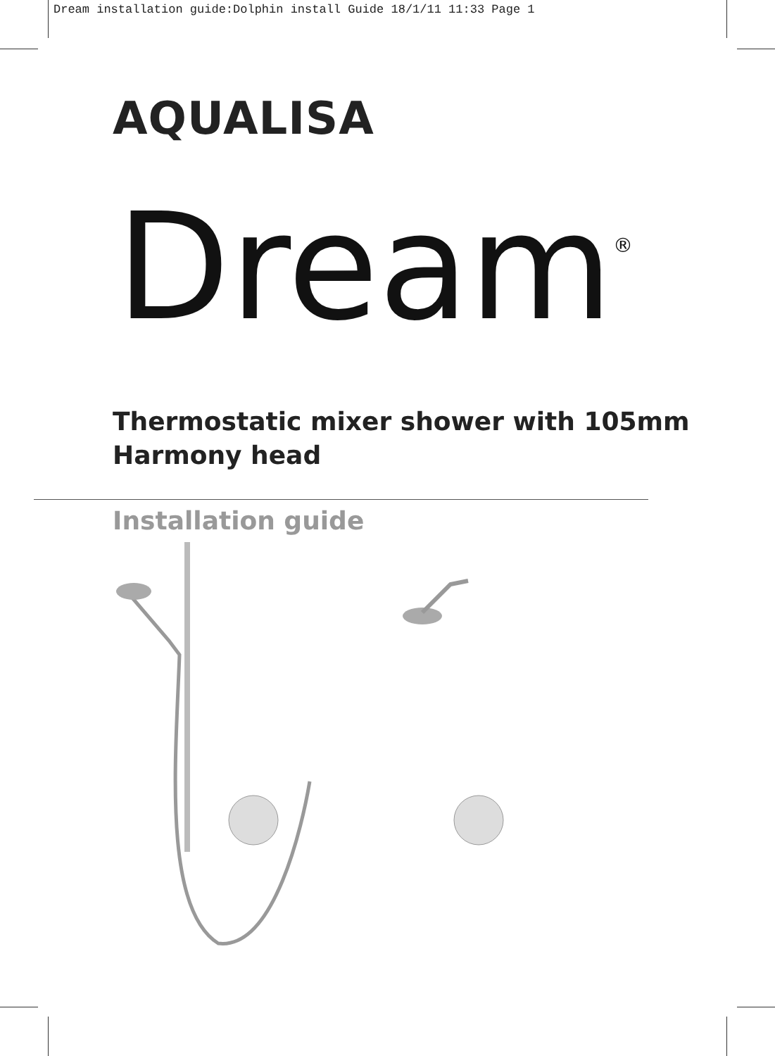Dream installation guide:Dolphin install Guide 18/1/11 11:33 Page 1
AQUALISA
Dream<sup>®</sup>
Thermostatic mixer shower with 105mm
Harmony head
Installation guide